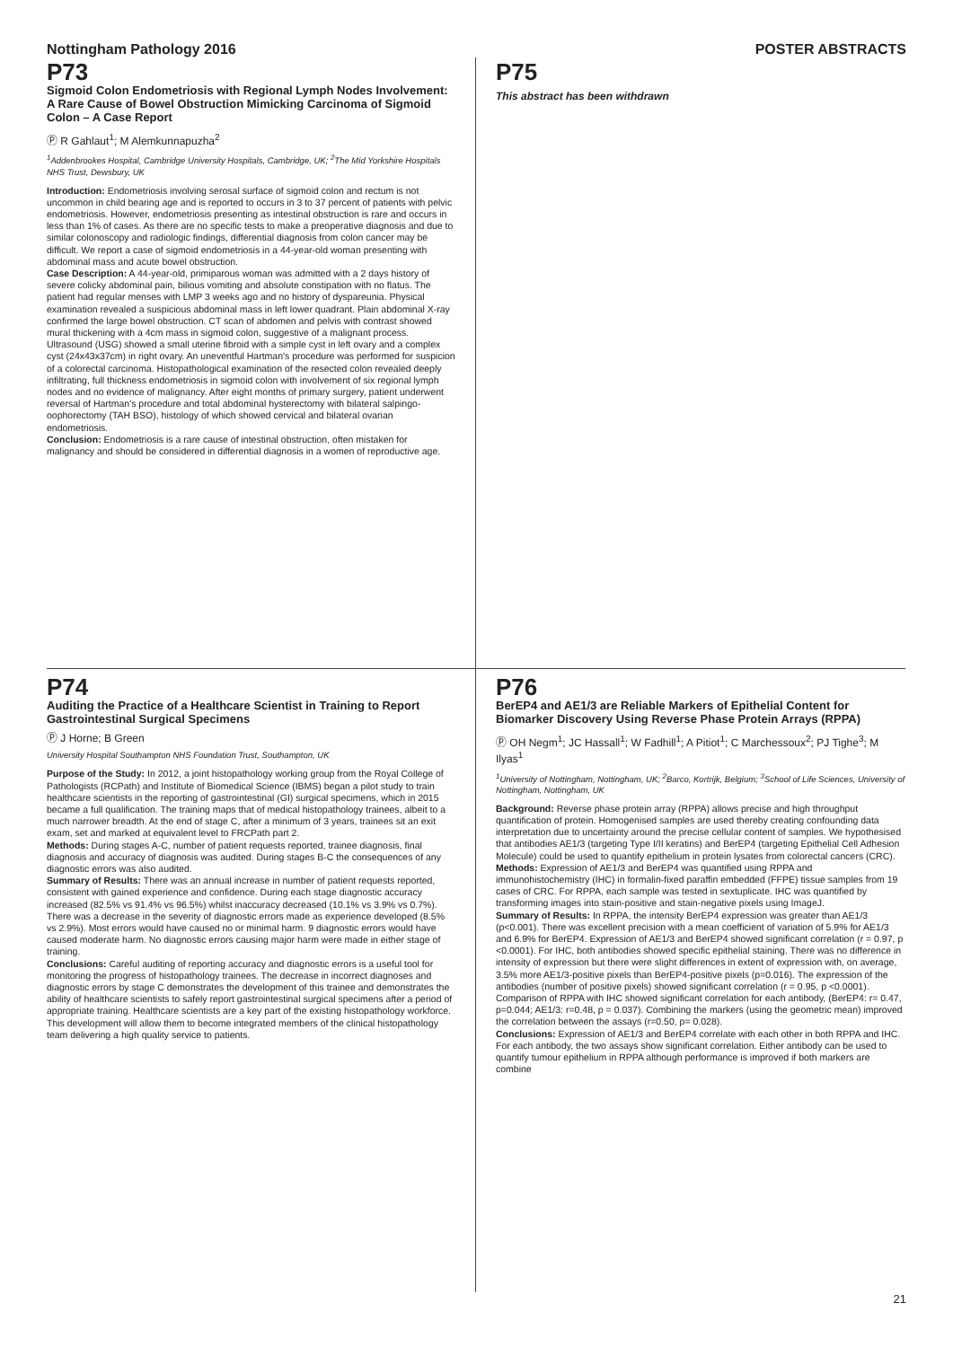Nottingham Pathology 2016 POSTER ABSTRACTS
P73
Sigmoid Colon Endometriosis with Regional Lymph Nodes Involvement: A Rare Cause of Bowel Obstruction Mimicking Carcinoma of Sigmoid Colon – A Case Report
Ⓟ R Gahlaut<sup>1</sup>; M Alemkunnapuzha<sup>2</sup>
<sup>1</sup> Addenbrookes Hospital, Cambridge University Hospitals, Cambridge, UK; <sup>2</sup>The Mid Yorkshire Hospitals NHS Trust, Dewsbury, UK
Introduction: Endometriosis involving serosal surface of sigmoid colon and rectum is not uncommon in child bearing age and is reported to occurs in 3 to 37 percent of patients with pelvic endometriosis. However, endometriosis presenting as intestinal obstruction is rare and occurs in less than 1% of cases. As there are no specific tests to make a preoperative diagnosis and due to similar colonoscopy and radiologic findings, differential diagnosis from colon cancer may be difficult. We report a case of sigmoid endometriosis in a 44-year-old woman presenting with abdominal mass and acute bowel obstruction.
Case Description: A 44-year-old, primiparous woman was admitted with a 2 days history of severe colicky abdominal pain, bilious vomiting and absolute constipation with no flatus. The patient had regular menses with LMP 3 weeks ago and no history of dyspareunia. Physical examination revealed a suspicious abdominal mass in left lower quadrant. Plain abdominal X-ray confirmed the large bowel obstruction. CT scan of abdomen and pelvis with contrast showed mural thickening with a 4cm mass in sigmoid colon, suggestive of a malignant process. Ultrasound (USG) showed a small uterine fibroid with a simple cyst in left ovary and a complex cyst (24x43x37cm) in right ovary. An uneventful Hartman's procedure was performed for suspicion of a colorectal carcinoma. Histopathological examination of the resected colon revealed deeply infiltrating, full thickness endometriosis in sigmoid colon with involvement of six regional lymph nodes and no evidence of malignancy. After eight months of primary surgery, patient underwent reversal of Hartman's procedure and total abdominal hysterectomy with bilateral salpingo-oophorectomy (TAH BSO), histology of which showed cervical and bilateral ovarian endometriosis.
Conclusion: Endometriosis is a rare cause of intestinal obstruction, often mistaken for malignancy and should be considered in differential diagnosis in a women of reproductive age.
P75
This abstract has been withdrawn
P74
Auditing the Practice of a Healthcare Scientist in Training to Report Gastrointestinal Surgical Specimens
Ⓟ J Horne; B Green
University Hospital Southampton NHS Foundation Trust, Southampton, UK
Purpose of the Study: In 2012, a joint histopathology working group from the Royal College of Pathologists (RCPath) and Institute of Biomedical Science (IBMS) began a pilot study to train healthcare scientists in the reporting of gastrointestinal (GI) surgical specimens, which in 2015 became a full qualification. The training maps that of medical histopathology trainees, albeit to a much narrower breadth. At the end of stage C, after a minimum of 3 years, trainees sit an exit exam, set and marked at equivalent level to FRCPath part 2.
Methods: During stages A-C, number of patient requests reported, trainee diagnosis, final diagnosis and accuracy of diagnosis was audited. During stages B-C the consequences of any diagnostic errors was also audited.
Summary of Results: There was an annual increase in number of patient requests reported, consistent with gained experience and confidence. During each stage diagnostic accuracy increased (82.5% vs 91.4% vs 96.5%) whilst inaccuracy decreased (10.1% vs 3.9% vs 0.7%). There was a decrease in the severity of diagnostic errors made as experience developed (8.5% vs 2.9%). Most errors would have caused no or minimal harm. 9 diagnostic errors would have caused moderate harm. No diagnostic errors causing major harm were made in either stage of training.
Conclusions: Careful auditing of reporting accuracy and diagnostic errors is a useful tool for monitoring the progress of histopathology trainees. The decrease in incorrect diagnoses and diagnostic errors by stage C demonstrates the development of this trainee and demonstrates the ability of healthcare scientists to safely report gastrointestinal surgical specimens after a period of appropriate training. Healthcare scientists are a key part of the existing histopathology workforce. This development will allow them to become integrated members of the clinical histopathology team delivering a high quality service to patients.
P76
BerEP4 and AE1/3 are Reliable Markers of Epithelial Content for Biomarker Discovery Using Reverse Phase Protein Arrays (RPPA)
Ⓟ OH Negm<sup>1</sup>; JC Hassall<sup>1</sup>; W Fadhill<sup>1</sup>; A Pitiot<sup>1</sup>; C Marchessoux<sup>2</sup>; PJ Tighe<sup>3</sup>; M Ilyas<sup>1</sup>
<sup>1</sup> University of Nottingham, Nottingham, UK; <sup>2</sup>Barco, Kortrijk, Belgium; <sup>3</sup>School of Life Sciences, University of Nottingham, Nottingham, UK
Background: Reverse phase protein array (RPPA) allows precise and high throughput quantification of protein. Homogenised samples are used thereby creating confounding data interpretation due to uncertainty around the precise cellular content of samples. We hypothesised that antibodies AE1/3 (targeting Type I/II keratins) and BerEP4 (targeting Epithelial Cell Adhesion Molecule) could be used to quantify epithelium in protein lysates from colorectal cancers (CRC).
Methods: Expression of AE1/3 and BerEP4 was quantified using RPPA and immunohistochemistry (IHC) in formalin-fixed paraffin embedded (FFPE) tissue samples from 19 cases of CRC. For RPPA, each sample was tested in sextuplicate. IHC was quantified by transforming images into stain-positive and stain-negative pixels using ImageJ.
Summary of Results: In RPPA, the intensity BerEP4 expression was greater than AE1/3 (p<0.001). There was excellent precision with a mean coefficient of variation of 5.9% for AE1/3 and 6.9% for BerEP4. Expression of AE1/3 and BerEP4 showed significant correlation (r = 0.97, p <0.0001). For IHC, both antibodies showed specific epithelial staining. There was no difference in intensity of expression but there were slight differences in extent of expression with, on average, 3.5% more AE1/3-positive pixels than BerEP4-positive pixels (p=0.016). The expression of the antibodies (number of positive pixels) showed significant correlation (r = 0.95, p <0.0001). Comparison of RPPA with IHC showed significant correlation for each antibody, (BerEP4: r= 0.47, p=0.044; AE1/3: r=0.48, p = 0.037). Combining the markers (using the geometric mean) improved the correlation between the assays (r=0.50, p= 0.028).
Conclusions: Expression of AE1/3 and BerEP4 correlate with each other in both RPPA and IHC. For each antibody, the two assays show significant correlation. Either antibody can be used to quantify tumour epithelium in RPPA although performance is improved if both markers are combine
21